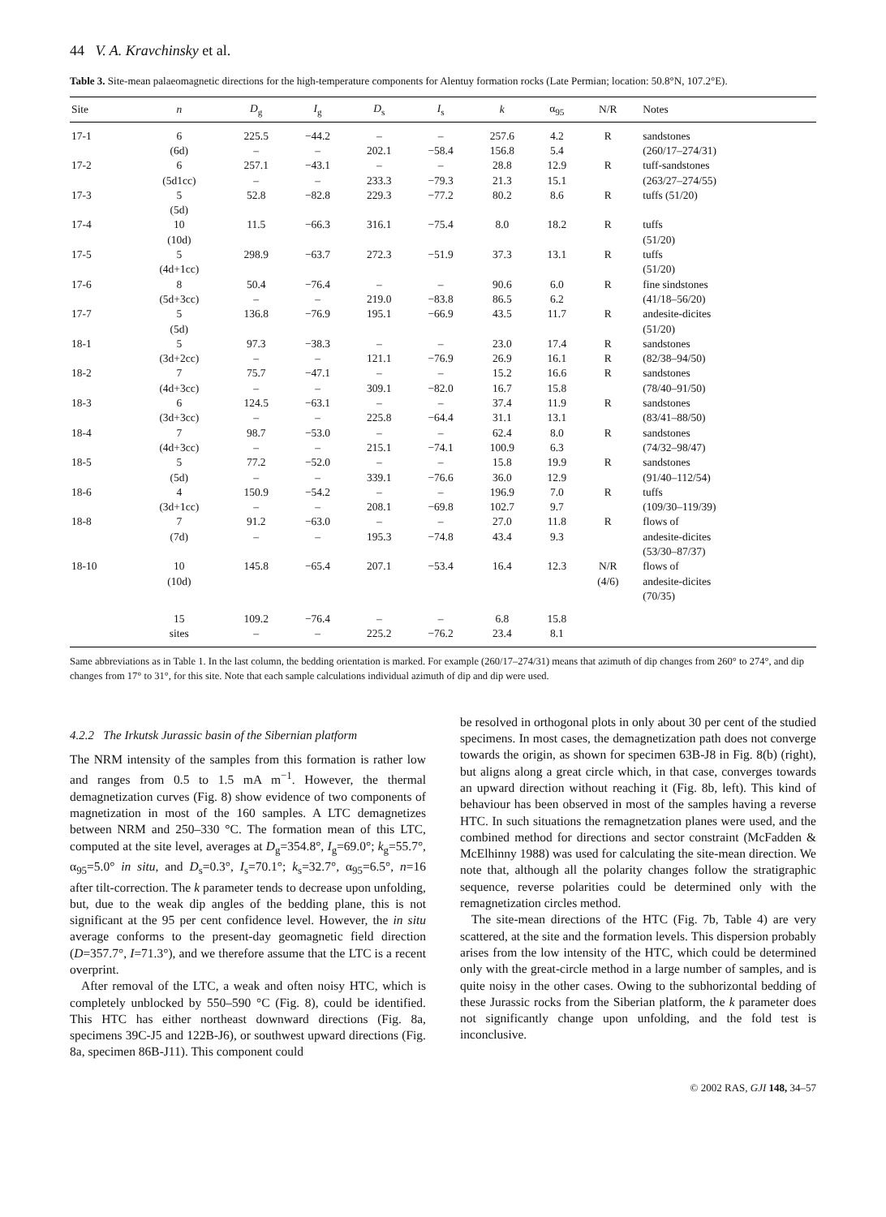44 V. A. Kravchinsky et al.
Table 3. Site-mean palaeomagnetic directions for the high-temperature components for Alentuy formation rocks (Late Permian; location: 50.8°N, 107.2°E).
| Site | n | D<sub>g</sub> | I<sub>g</sub> | D<sub>s</sub> | I<sub>s</sub> | k | α<sub>95</sub> | N/R | Notes |
| --- | --- | --- | --- | --- | --- | --- | --- | --- | --- |
| 17-1 | 6 (6d) | 225.5 – | −44.2 – | – 202.1 | – −58.4 | 257.6 156.8 | 4.2 5.4 | R | sandstones (260/17–274/31) |
| 17-2 | 6 (5d1cc) | 257.1 – | −43.1 – | – 233.3 | – −79.3 | 28.8 21.3 | 12.9 15.1 | R | tuff-sandstones (263/27–274/55) |
| 17-3 | 5 (5d) | 52.8 | −82.8 | 229.3 | −77.2 | 80.2 | 8.6 | R | tuffs (51/20) |
| 17-4 | 10 (10d) | 11.5 | −66.3 | 316.1 | −75.4 | 8.0 | 18.2 | R | tuffs (51/20) |
| 17-5 | 5 (4d+1cc) | 298.9 | −63.7 | 272.3 | −51.9 | 37.3 | 13.1 | R | tuffs (51/20) |
| 17-6 | 8 (5d+3cc) | 50.4 – | −76.4 – | – 219.0 | – −83.8 | 90.6 86.5 | 6.0 6.2 | R | fine sindstones (41/18–56/20) |
| 17-7 | 5 (5d) | 136.8 | −76.9 | 195.1 | −66.9 | 43.5 | 11.7 | R | andesite-dicites (51/20) |
| 18-1 | 5 (3d+2cc) | 97.3 – | −38.3 – | – 121.1 | – −76.9 | 23.0 26.9 | 17.4 16.1 | R R | sandstones (82/38–94/50) |
| 18-2 | 7 (4d+3cc) | 75.7 – | −47.1 – | – 309.1 | – −82.0 | 15.2 16.7 | 16.6 15.8 | R | sandstones (78/40–91/50) |
| 18-3 | 6 (3d+3cc) | 124.5 – | −63.1 – | – 225.8 | – −64.4 | 37.4 31.1 | 11.9 13.1 | R | sandstones (83/41–88/50) |
| 18-4 | 7 (4d+3cc) | 98.7 – | −53.0 – | – 215.1 | – −74.1 | 62.4 100.9 | 8.0 6.3 | R | sandstones (74/32–98/47) |
| 18-5 | 5 (5d) | 77.2 – | −52.0 – | – 339.1 | – −76.6 | 15.8 36.0 | 19.9 12.9 | R | sandstones (91/40–112/54) |
| 18-6 | 4 (3d+1cc) | 150.9 – | −54.2 – | – 208.1 | – −69.8 | 196.9 102.7 | 7.0 9.7 | R | tuffs (109/30–119/39) |
| 18-8 | 7 (7d) | 91.2 – | −63.0 – | – 195.3 | – −74.8 | 27.0 43.4 | 11.8 9.3 | R | flows of andesite-dicites (53/30–87/37) |
| 18-10 | 10 (10d) | 145.8 | −65.4 | 207.1 | −53.4 | 16.4 | 12.3 | N/R (4/6) | flows of andesite-dicites (70/35) |
| | 15 sites | 109.2 – | −76.4 – | – 225.2 | – −76.2 | 6.8 23.4 | 15.8 8.1 | | |
Same abbreviations as in Table 1. In the last column, the bedding orientation is marked. For example (260/17–274/31) means that azimuth of dip changes from 260° to 274°, and dip changes from 17° to 31°, for this site. Note that each sample calculations individual azimuth of dip and dip were used.
4.2.2 The Irkutsk Jurassic basin of the Sibernian platform
The NRM intensity of the samples from this formation is rather low and ranges from 0.5 to 1.5 mA m<sup>−1</sup>. However, the thermal demagnetization curves (Fig. 8) show evidence of two components of magnetization in most of the 160 samples. A LTC demagnetizes between NRM and 250–330 °C. The formation mean of this LTC, computed at the site level, averages at D<sub>g</sub>=354.8°, I<sub>g</sub>=69.0°; k<sub>g</sub>=55.7°, α<sub>95</sub>=5.0° in situ, and D<sub>s</sub>=0.3°, I<sub>s</sub>=70.1°; k<sub>s</sub>=32.7°, α<sub>95</sub>=6.5°, n=16 after tilt-correction. The k parameter tends to decrease upon unfolding, but, due to the weak dip angles of the bedding plane, this is not significant at the 95 per cent confidence level. However, the in situ average conforms to the present-day geomagnetic field direction (D=357.7°, I=71.3°), and we therefore assume that the LTC is a recent overprint.
After removal of the LTC, a weak and often noisy HTC, which is completely unblocked by 550–590 °C (Fig. 8), could be identified. This HTC has either northeast downward directions (Fig. 8a, specimens 39C-J5 and 122B-J6), or southwest upward directions (Fig. 8a, specimen 86B-J11). This component could
be resolved in orthogonal plots in only about 30 per cent of the studied specimens. In most cases, the demagnetization path does not converge towards the origin, as shown for specimen 63B-J8 in Fig. 8(b) (right), but aligns along a great circle which, in that case, converges towards an upward direction without reaching it (Fig. 8b, left). This kind of behaviour has been observed in most of the samples having a reverse HTC. In such situations the remagnetzation planes were used, and the combined method for directions and sector constraint (McFadden & McElhinny 1988) was used for calculating the site-mean direction. We note that, although all the polarity changes follow the stratigraphic sequence, reverse polarities could be determined only with the remagnetization circles method.
The site-mean directions of the HTC (Fig. 7b, Table 4) are very scattered, at the site and the formation levels. This dispersion probably arises from the low intensity of the HTC, which could be determined only with the great-circle method in a large number of samples, and is quite noisy in the other cases. Owing to the subhorizontal bedding of these Jurassic rocks from the Siberian platform, the k parameter does not significantly change upon unfolding, and the fold test is inconclusive.
© 2002 RAS, GJI 148, 34–57